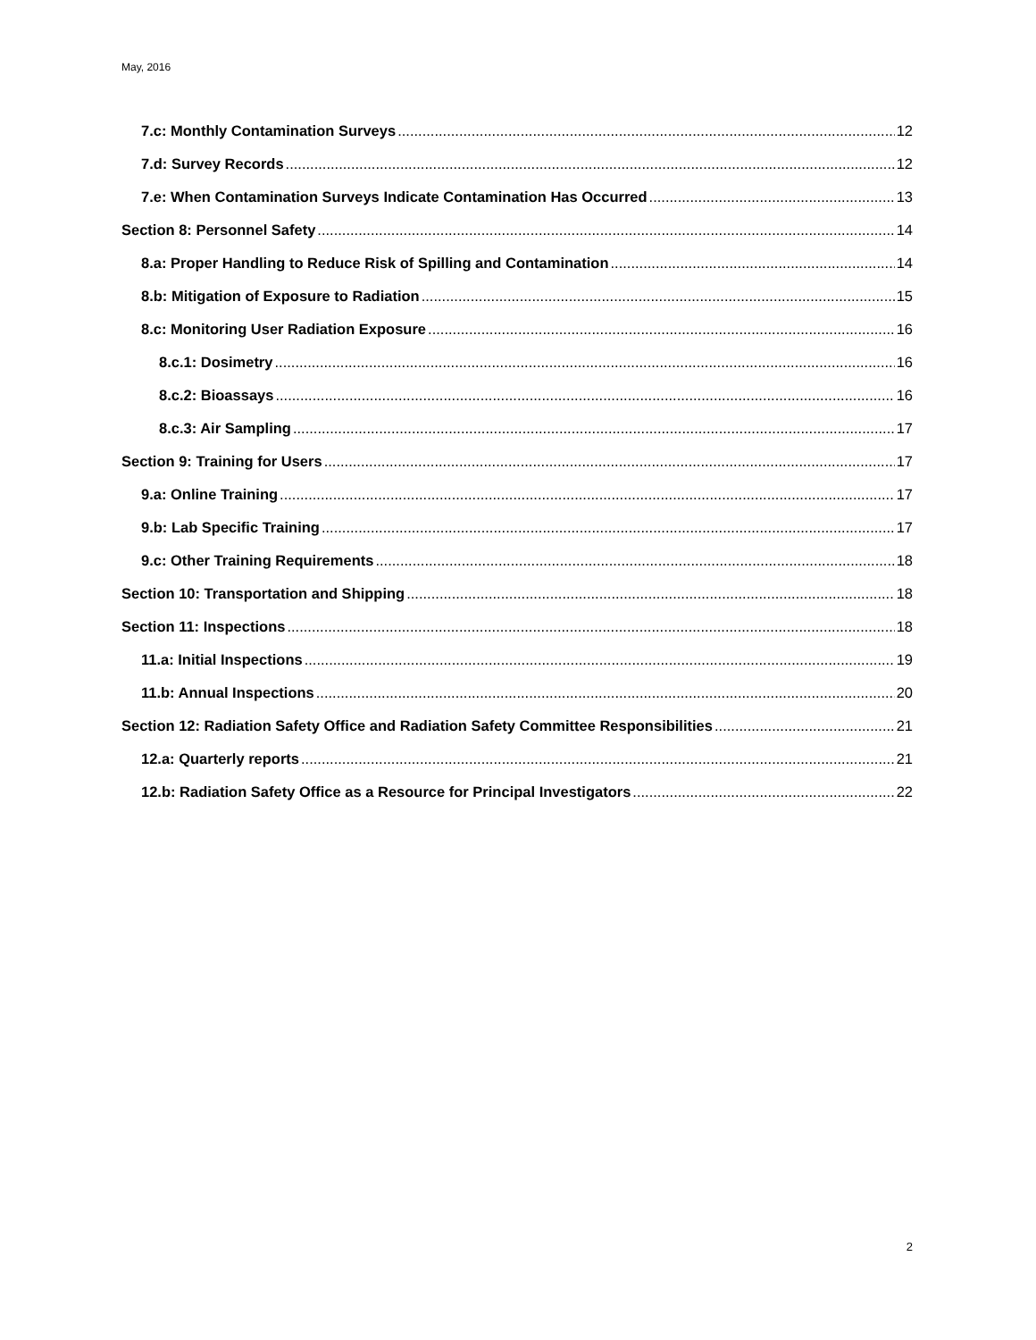May, 2016
7.c: Monthly Contamination Surveys 12
7.d: Survey Records 12
7.e: When Contamination Surveys Indicate Contamination Has Occurred 13
Section 8: Personnel Safety 14
8.a: Proper Handling to Reduce Risk of Spilling and Contamination 14
8.b: Mitigation of Exposure to Radiation 15
8.c: Monitoring User Radiation Exposure 16
8.c.1: Dosimetry 16
8.c.2: Bioassays 16
8.c.3: Air Sampling 17
Section 9: Training for Users 17
9.a: Online Training 17
9.b: Lab Specific Training 17
9.c: Other Training Requirements 18
Section 10: Transportation and Shipping 18
Section 11: Inspections 18
11.a: Initial Inspections 19
11.b: Annual Inspections 20
Section 12: Radiation Safety Office and Radiation Safety Committee Responsibilities 21
12.a: Quarterly reports 21
12.b: Radiation Safety Office as a Resource for Principal Investigators 22
2